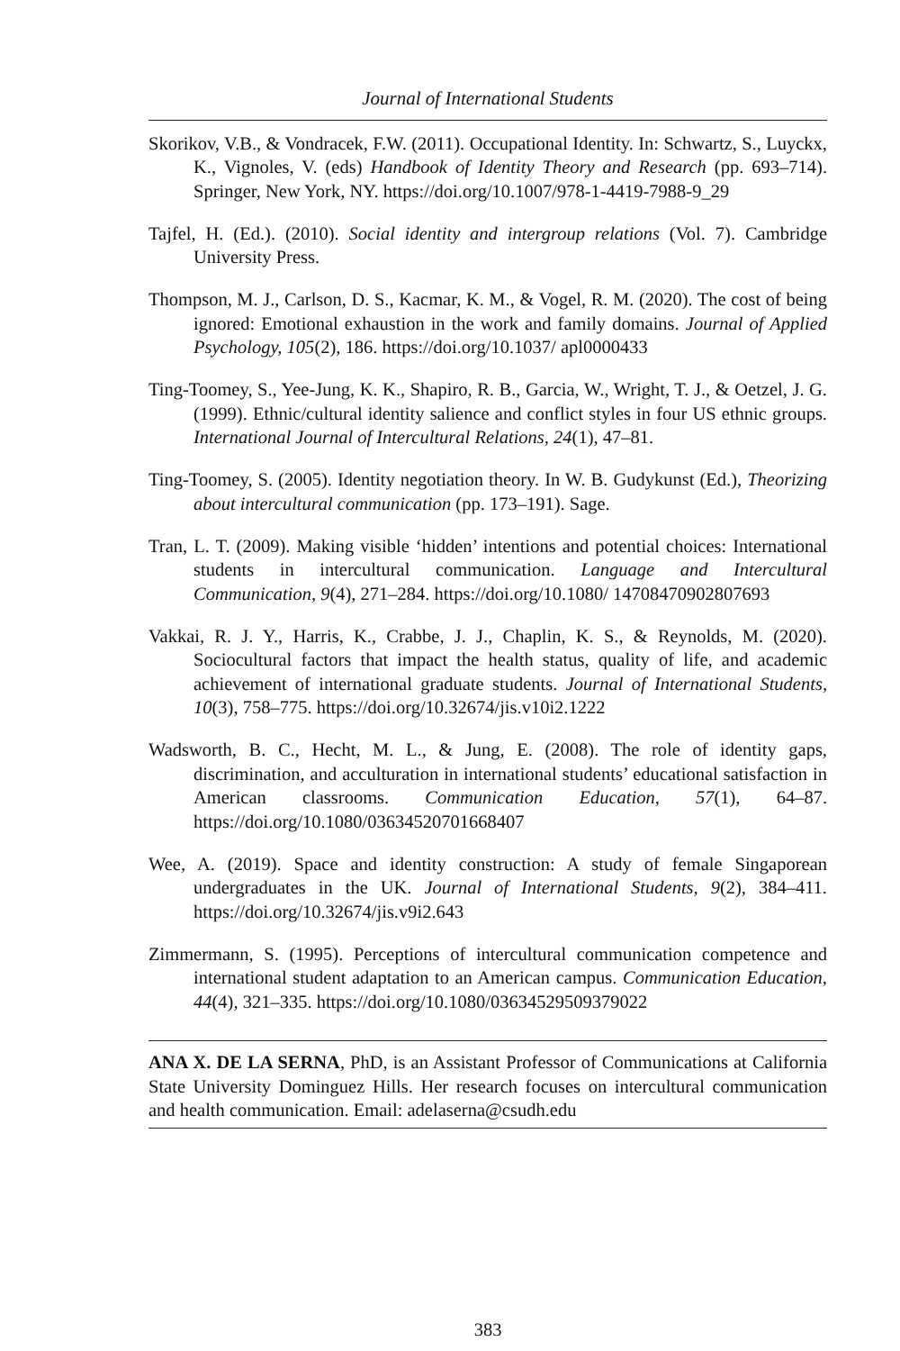Journal of International Students
Skorikov, V.B., & Vondracek, F.W. (2011). Occupational Identity. In: Schwartz, S., Luyckx, K., Vignoles, V. (eds) Handbook of Identity Theory and Research (pp. 693–714). Springer, New York, NY. https://doi.org/10.1007/978-1-4419-7988-9_29
Tajfel, H. (Ed.). (2010). Social identity and intergroup relations (Vol. 7). Cambridge University Press.
Thompson, M. J., Carlson, D. S., Kacmar, K. M., & Vogel, R. M. (2020). The cost of being ignored: Emotional exhaustion in the work and family domains. Journal of Applied Psychology, 105(2), 186. https://doi.org/10.1037/ apl0000433
Ting-Toomey, S., Yee-Jung, K. K., Shapiro, R. B., Garcia, W., Wright, T. J., & Oetzel, J. G. (1999). Ethnic/cultural identity salience and conflict styles in four US ethnic groups. International Journal of Intercultural Relations, 24(1), 47–81.
Ting-Toomey, S. (2005). Identity negotiation theory. In W. B. Gudykunst (Ed.), Theorizing about intercultural communication (pp. 173–191). Sage.
Tran, L. T. (2009). Making visible ‘hidden’ intentions and potential choices: International students in intercultural communication. Language and Intercultural Communication, 9(4), 271–284. https://doi.org/10.1080/ 14708470902807693
Vakkai, R. J. Y., Harris, K., Crabbe, J. J., Chaplin, K. S., & Reynolds, M. (2020). Sociocultural factors that impact the health status, quality of life, and academic achievement of international graduate students. Journal of International Students, 10(3), 758–775. https://doi.org/10.32674/jis.v10i2.1222
Wadsworth, B. C., Hecht, M. L., & Jung, E. (2008). The role of identity gaps, discrimination, and acculturation in international students’ educational satisfaction in American classrooms. Communication Education, 57(1), 64–87. https://doi.org/10.1080/03634520701668407
Wee, A. (2019). Space and identity construction: A study of female Singaporean undergraduates in the UK. Journal of International Students, 9(2), 384–411. https://doi.org/10.32674/jis.v9i2.643
Zimmermann, S. (1995). Perceptions of intercultural communication competence and international student adaptation to an American campus. Communication Education, 44(4), 321–335. https://doi.org/10.1080/03634529509379022
ANA X. DE LA SERNA, PhD, is an Assistant Professor of Communications at California State University Dominguez Hills. Her research focuses on intercultural communication and health communication. Email: adelaserna@csudh.edu
383